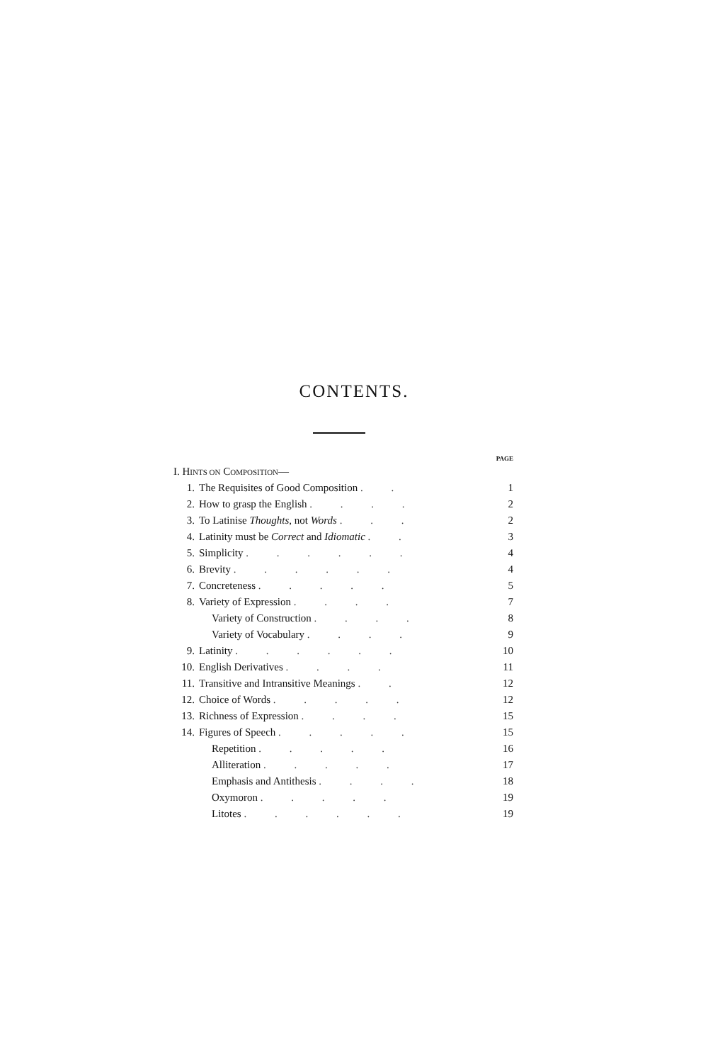CONTENTS.
| PAGE | | |
| I. H INTS ON C OMPOSITION — | | |
| 1. | The Requisites of Good Composition . . | 1 |
| 2. | How to grasp the English . . . . | 2 |
| 3. | To Latinise Thoughts , not Words . . . | 2 |
| 4. | Latinity must be Correct and Idiomatic . . | 3 |
| 5. | Simplicity . . . . . . | 4 |
| 6. | Brevity . . . . . . | 4 |
| 7. | Concreteness . . . . . | 5 |
| 8. | Variety of Expression . . . . | 7 |
| | Variety of Construction . . . . | 8 |
| | Variety of Vocabulary . . . . | 9 |
| 9. | Latinity . . . . . . | 10 |
| 10. | English Derivatives . . . . | 11 |
| 11. | Transitive and Intransitive Meanings . . | 12 |
| 12. | Choice of Words . . . . . | 12 |
| 13. | Richness of Expression . . . . | 15 |
| 14. | Figures of Speech . . . . . | 15 |
| | Repetition . . . . . | 16 |
| | Alliteration . . . . . | 17 |
| | Emphasis and Antithesis . . . . | 18 |
| | Oxymoron . . . . . | 19 |
| | Litotes . . . . . . | 19 |